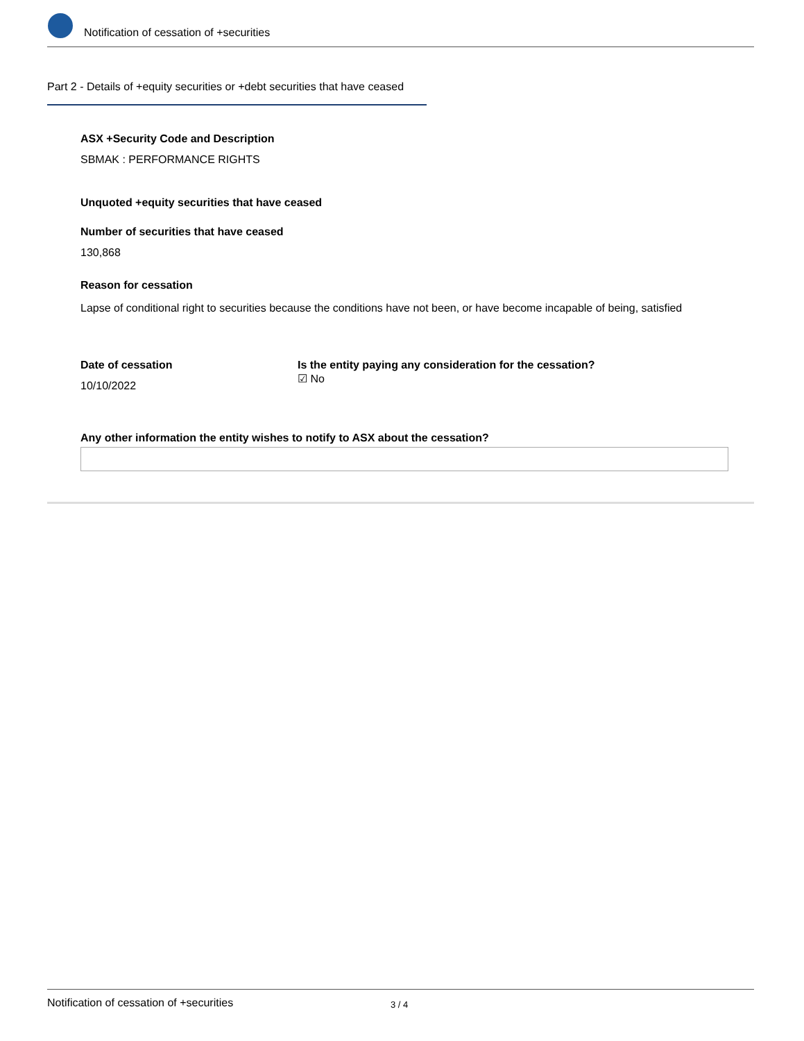Notification of cessation of +securities
Part 2 - Details of +equity securities or +debt securities that have ceased
ASX +Security Code and Description
SBMAK : PERFORMANCE RIGHTS
Unquoted +equity securities that have ceased
Number of securities that have ceased
130,868
Reason for cessation
Lapse of conditional right to securities because the conditions have not been, or have become incapable of being, satisfied
Date of cessation
10/10/2022
Is the entity paying any consideration for the cessation?
☑ No
Any other information the entity wishes to notify to ASX about the cessation?
Notification of cessation of +securities 3 / 4